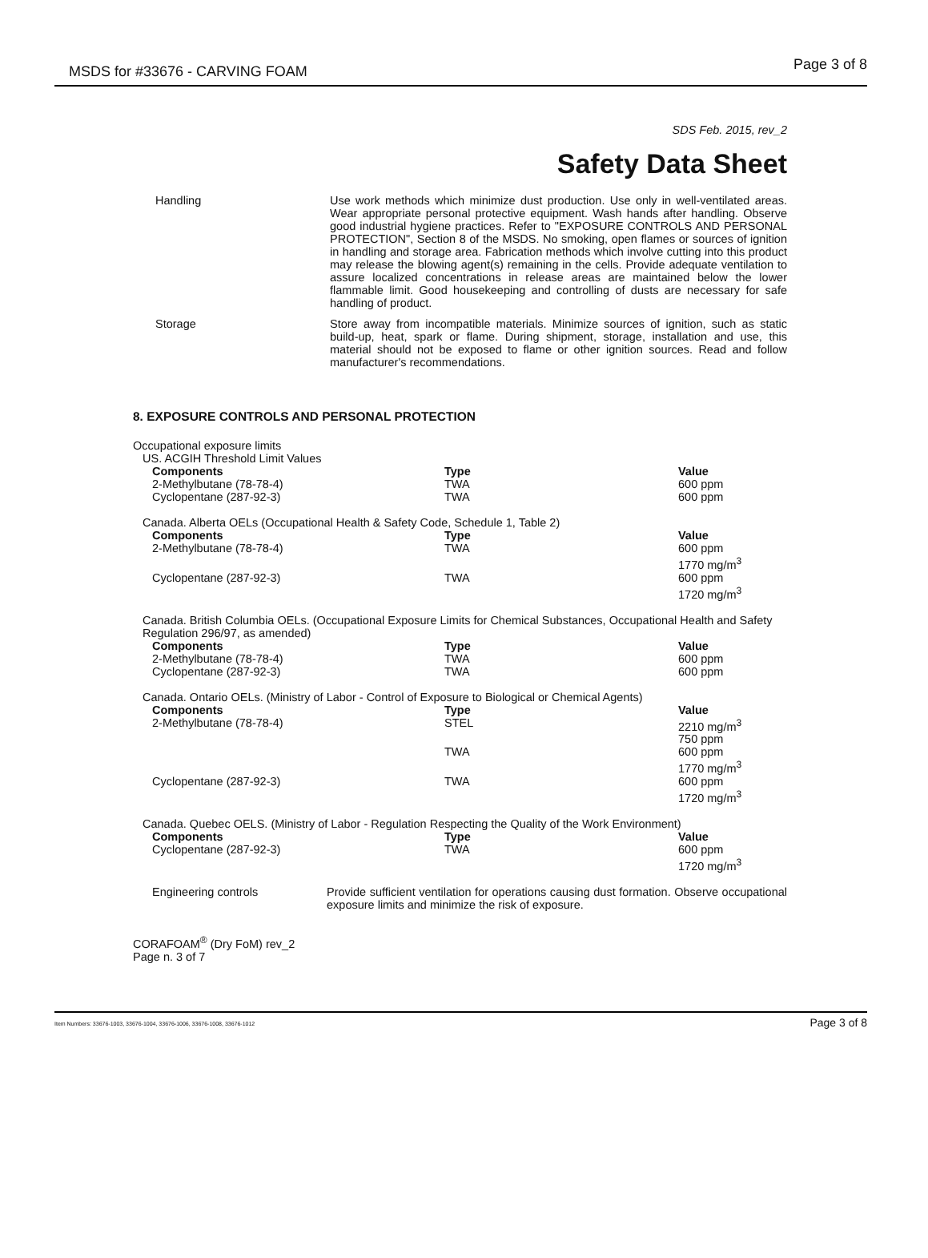MSDS for #33676 - CARVING FOAM Page 3 of 8
SDS Feb. 2015, rev_2
Safety Data Sheet
Handling Use work methods which minimize dust production. Use only in well-ventilated areas. Wear appropriate personal protective equipment. Wash hands after handling. Observe good industrial hygiene practices. Refer to "EXPOSURE CONTROLS AND PERSONAL PROTECTION", Section 8 of the MSDS. No smoking, open flames or sources of ignition in handling and storage area. Fabrication methods which involve cutting into this product may release the blowing agent(s) remaining in the cells. Provide adequate ventilation to assure localized concentrations in release areas are maintained below the lower flammable limit. Good housekeeping and controlling of dusts are necessary for safe handling of product.
Storage Store away from incompatible materials. Minimize sources of ignition, such as static build-up, heat, spark or flame. During shipment, storage, installation and use, this material should not be exposed to flame or other ignition sources. Read and follow manufacturer's recommendations.
8. EXPOSURE CONTROLS AND PERSONAL PROTECTION
Occupational exposure limits
US. ACGIH Threshold Limit Values
| Components | Type | Value |
| --- | --- | --- |
| 2-Methylbutane (78-78-4) | TWA | 600 ppm |
| Cyclopentane (287-92-3) | TWA | 600 ppm |
Canada. Alberta OELs (Occupational Health & Safety Code, Schedule 1, Table 2)
| Components | Type | Value |
| --- | --- | --- |
| 2-Methylbutane (78-78-4) | TWA | 600 ppm 1770 mg/m<sup>3</sup> |
| Cyclopentane (287-92-3) | TWA | 600 ppm 1720 mg/m<sup>3</sup> |
Canada. British Columbia OELs. (Occupational Exposure Limits for Chemical Substances, Occupational Health and Safety Regulation 296/97, as amended)
| Components | Type | Value |
| --- | --- | --- |
| 2-Methylbutane (78-78-4) | TWA | 600 ppm |
| Cyclopentane (287-92-3) | TWA | 600 ppm |
Canada. Ontario OELs. (Ministry of Labor - Control of Exposure to Biological or Chemical Agents)
| Components | Type | Value |
| --- | --- | --- |
| 2-Methylbutane (78-78-4) | STEL | 2210 mg/m<sup>3</sup> 750 ppm |
| | TWA | 600 ppm 1770 mg/m<sup>3</sup> |
| Cyclopentane (287-92-3) | TWA | 600 ppm 1720 mg/m<sup>3</sup> |
Canada. Quebec OELS. (Ministry of Labor - Regulation Respecting the Quality of the Work Environment)
| Components | Type | Value |
| --- | --- | --- |
| Cyclopentane (287-92-3) | TWA | 600 ppm 1720 mg/m<sup>3</sup> |
Engineering controls Provide sufficient ventilation for operations causing dust formation. Observe occupational exposure limits and minimize the risk of exposure.
CORAFOAM<sup>®</sup> (Dry FoM) rev_2
Page n. 3 of 7
Item Numbers: 33676-1003, 33676-1004, 33676-1006, 33676-1008, 33676-1012 Page 3 of 8